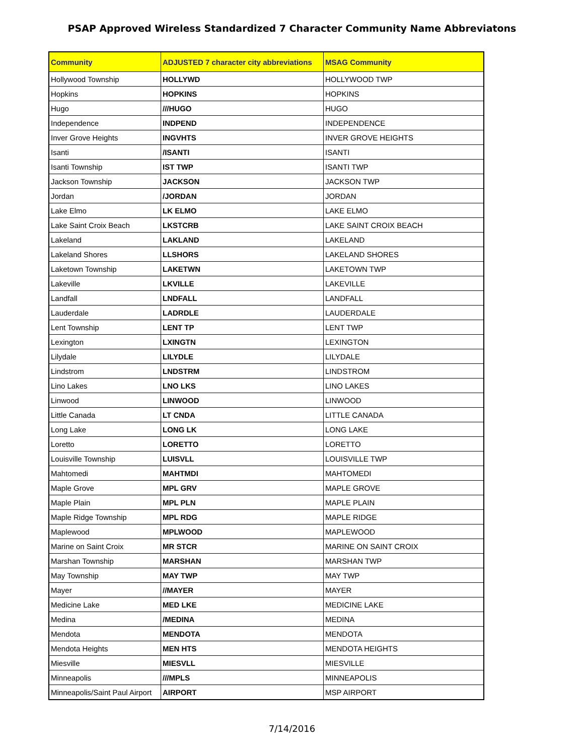PSAP Approved Wireless Standardized 7 Character Community Name Abbreviatons
| Community | ADJUSTED 7 character city abbreviations | MSAG Community |
| --- | --- | --- |
| Hollywood Township | HOLLYWD | HOLLYWOOD TWP |
| Hopkins | HOPKINS | HOPKINS |
| Hugo | ///HUGO | HUGO |
| Independence | INDPEND | INDEPENDENCE |
| Inver Grove Heights | INGVHTS | INVER GROVE HEIGHTS |
| Isanti | /ISANTI | ISANTI |
| Isanti Township | IST TWP | ISANTI TWP |
| Jackson Township | JACKSON | JACKSON TWP |
| Jordan | /JORDAN | JORDAN |
| Lake Elmo | LK ELMO | LAKE ELMO |
| Lake Saint Croix Beach | LKSTCRB | LAKE SAINT CROIX BEACH |
| Lakeland | LAKLAND | LAKELAND |
| Lakeland Shores | LLSHORS | LAKELAND SHORES |
| Laketown Township | LAKETWN | LAKETOWN TWP |
| Lakeville | LKVILLE | LAKEVILLE |
| Landfall | LNDFALL | LANDFALL |
| Lauderdale | LADRDLE | LAUDERDALE |
| Lent Township | LENT TP | LENT TWP |
| Lexington | LXINGTN | LEXINGTON |
| Lilydale | LILYDLE | LILYDALE |
| Lindstrom | LNDSTRM | LINDSTROM |
| Lino Lakes | LNO LKS | LINO LAKES |
| Linwood | LINWOOD | LINWOOD |
| Little Canada | LT CNDA | LITTLE CANADA |
| Long Lake | LONG LK | LONG LAKE |
| Loretto | LORETTO | LORETTO |
| Louisville Township | LUISVLL | LOUISVILLE TWP |
| Mahtomedi | MAHTMDI | MAHTOMEDI |
| Maple Grove | MPL GRV | MAPLE GROVE |
| Maple Plain | MPL PLN | MAPLE PLAIN |
| Maple Ridge Township | MPL RDG | MAPLE RIDGE |
| Maplewood | MPLWOOD | MAPLEWOOD |
| Marine on Saint Croix | MR STCR | MARINE ON SAINT CROIX |
| Marshan Township | MARSHAN | MARSHAN TWP |
| May Township | MAY TWP | MAY TWP |
| Mayer | //MAYER | MAYER |
| Medicine Lake | MED LKE | MEDICINE LAKE |
| Medina | /MEDINA | MEDINA |
| Mendota | MENDOTA | MENDOTA |
| Mendota Heights | MEN HTS | MENDOTA HEIGHTS |
| Miesville | MIESVLL | MIESVILLE |
| Minneapolis | ///MPLS | MINNEAPOLIS |
| Minneapolis/Saint Paul Airport | AIRPORT | MSP AIRPORT |
7/14/2016